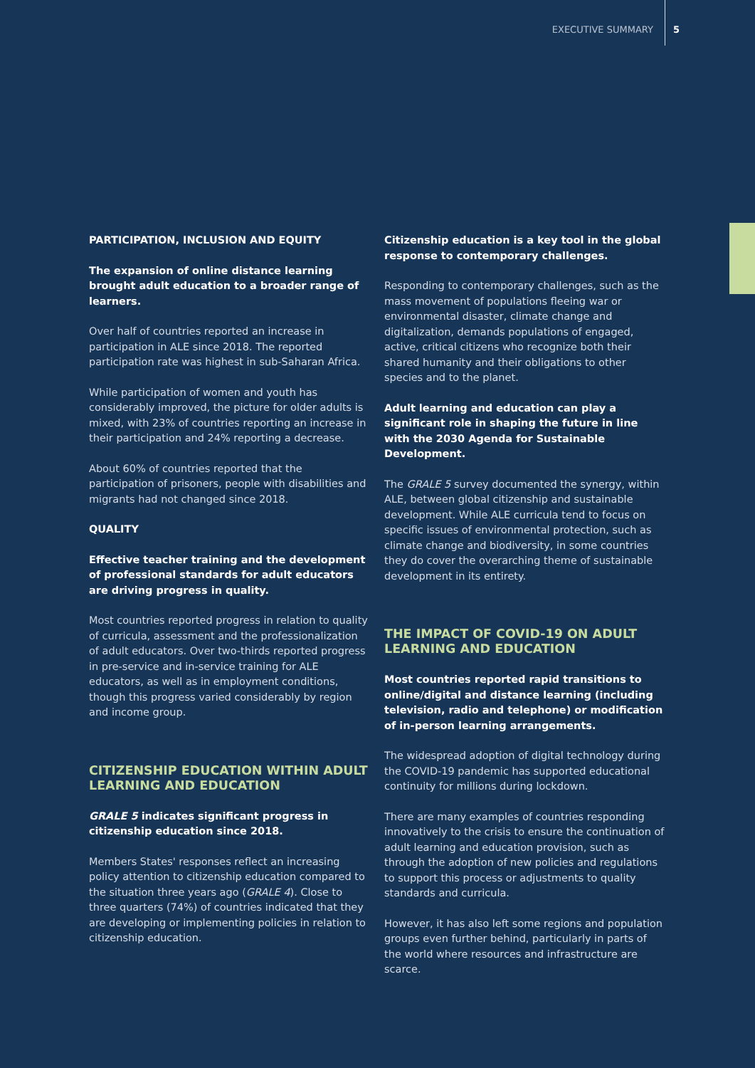EXECUTIVE SUMMARY 5
PARTICIPATION, INCLUSION AND EQUITY
The expansion of online distance learning brought adult education to a broader range of learners.
Over half of countries reported an increase in participation in ALE since 2018. The reported participation rate was highest in sub-Saharan Africa.
While participation of women and youth has considerably improved, the picture for older adults is mixed, with 23% of countries reporting an increase in their participation and 24% reporting a decrease.
About 60% of countries reported that the participation of prisoners, people with disabilities and migrants had not changed since 2018.
QUALITY
Effective teacher training and the development of professional standards for adult educators are driving progress in quality.
Most countries reported progress in relation to quality of curricula, assessment and the professionalization of adult educators. Over two-thirds reported progress in pre-service and in-service training for ALE educators, as well as in employment conditions, though this progress varied considerably by region and income group.
CITIZENSHIP EDUCATION WITHIN ADULT LEARNING AND EDUCATION
GRALE 5 indicates significant progress in citizenship education since 2018.
Members States' responses reflect an increasing policy attention to citizenship education compared to the situation three years ago (GRALE 4). Close to three quarters (74%) of countries indicated that they are developing or implementing policies in relation to citizenship education.
Citizenship education is a key tool in the global response to contemporary challenges.
Responding to contemporary challenges, such as the mass movement of populations fleeing war or environmental disaster, climate change and digitalization, demands populations of engaged, active, critical citizens who recognize both their shared humanity and their obligations to other species and to the planet.
Adult learning and education can play a significant role in shaping the future in line with the 2030 Agenda for Sustainable Development.
The GRALE 5 survey documented the synergy, within ALE, between global citizenship and sustainable development. While ALE curricula tend to focus on specific issues of environmental protection, such as climate change and biodiversity, in some countries they do cover the overarching theme of sustainable development in its entirety.
THE IMPACT OF COVID-19 ON ADULT LEARNING AND EDUCATION
Most countries reported rapid transitions to online/digital and distance learning (including television, radio and telephone) or modification of in-person learning arrangements.
The widespread adoption of digital technology during the COVID-19 pandemic has supported educational continuity for millions during lockdown.
There are many examples of countries responding innovatively to the crisis to ensure the continuation of adult learning and education provision, such as through the adoption of new policies and regulations to support this process or adjustments to quality standards and curricula.
However, it has also left some regions and population groups even further behind, particularly in parts of the world where resources and infrastructure are scarce.